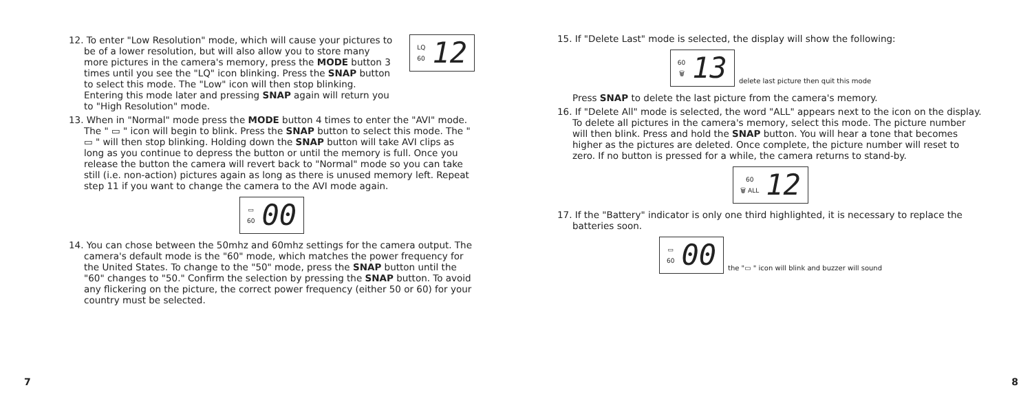12. To enter "Low Resolution" mode, which will cause your pictures to be of a lower resolution, but will also allow you to store many more pictures in the camera's memory, press the MODE button 3 times until you see the "LQ" icon blinking. Press the SNAP button to select this mode. The "Low" icon will then stop blinking. Entering this mode later and pressing SNAP again will return you to "High Resolution" mode.
LQ
60 12
13. When in "Normal" mode press the MODE button 4 times to enter the "AVI" mode. The " ▭ " icon will begin to blink. Press the SNAP button to select this mode. The " ▭ " will then stop blinking. Holding down the SNAP button will take AVI clips as long as you continue to depress the button or until the memory is full. Once you release the button the camera will revert back to "Normal" mode so you can take still (i.e. non-action) pictures again as long as there is unused memory left. Repeat step 11 if you want to change the camera to the AVI mode again.
▭
60 00
14. You can chose between the 50mhz and 60mhz settings for the camera output. The camera's default mode is the "60" mode, which matches the power frequency for the United States. To change to the "50" mode, press the SNAP button until the "60" changes to "50." Confirm the selection by pressing the SNAP button. To avoid any flickering on the picture, the correct power frequency (either 50 or 60) for your country must be selected.
7
15. If "Delete Last" mode is selected, the display will show the following:
60
🗑 13
delete last picture then quit this mode
Press SNAP to delete the last picture from the camera's memory.
16. If "Delete All" mode is selected, the word "ALL" appears next to the icon on the display. To delete all pictures in the camera's memory, select this mode. The picture number will then blink. Press and hold the SNAP button. You will hear a tone that becomes higher as the pictures are deleted. Once complete, the picture number will reset to zero. If no button is pressed for a while, the camera returns to stand-by.
60
🗑 ALL 12
17. If the "Battery" indicator is only one third highlighted, it is necessary to replace the batteries soon.
▭
60 00
the "▭ " icon will blink and buzzer will sound
8